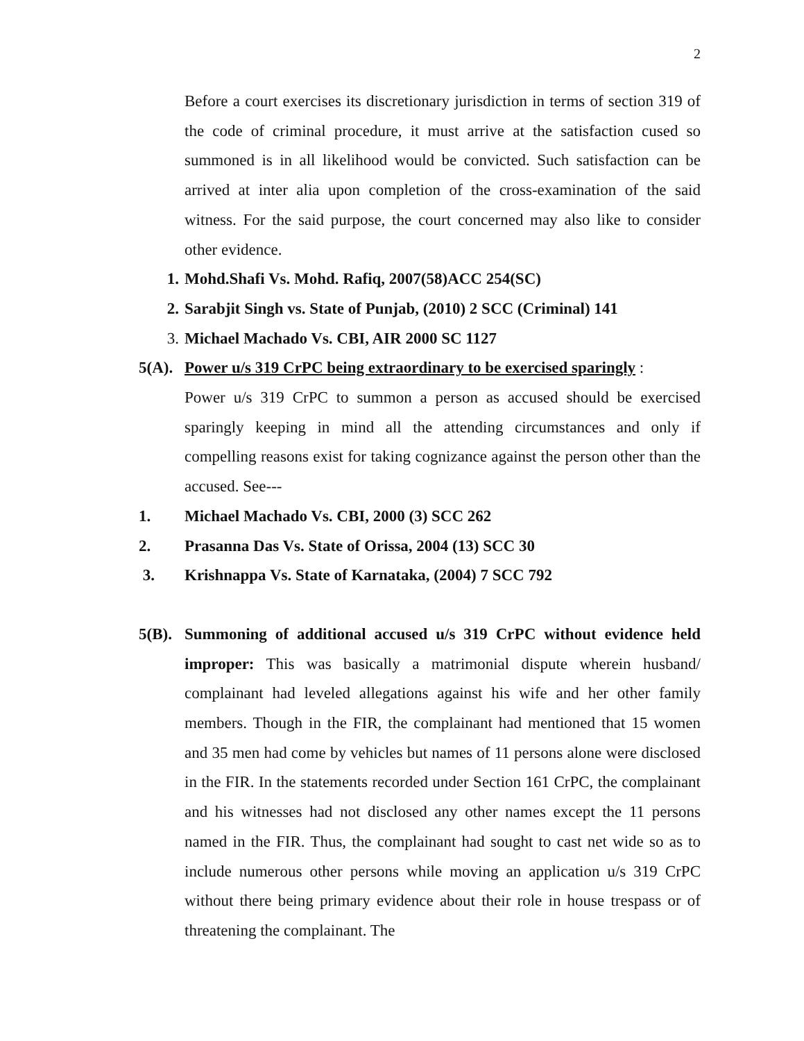2
Before a court exercises its discretionary jurisdiction in terms of section 319 of the code of criminal procedure, it must arrive at the satisfaction cused so summoned is in all likelihood would be convicted. Such satisfaction can be arrived at inter alia upon completion of the cross-examination of the said witness. For the said purpose, the court concerned may also like to consider other evidence.
1. Mohd.Shafi Vs. Mohd. Rafiq, 2007(58)ACC 254(SC)
2. Sarabjit Singh vs. State of Punjab, (2010) 2 SCC (Criminal) 141
3. Michael Machado Vs. CBI, AIR 2000 SC 1127
5(A). Power u/s 319 CrPC being extraordinary to be exercised sparingly :
Power u/s 319 CrPC to summon a person as accused should be exercised sparingly keeping in mind all the attending circumstances and only if compelling reasons exist for taking cognizance against the person other than the accused. See---
1. Michael Machado Vs. CBI, 2000 (3) SCC 262
2. Prasanna Das Vs. State of Orissa, 2004 (13) SCC 30
3. Krishnappa Vs. State of Karnataka, (2004) 7 SCC 792
5(B).
Summoning of additional accused u/s 319 CrPC without evidence held improper: This was basically a matrimonial dispute wherein husband/ complainant had leveled allegations against his wife and her other family members. Though in the FIR, the complainant had mentioned that 15 women and 35 men had come by vehicles but names of 11 persons alone were disclosed in the FIR. In the statements recorded under Section 161 CrPC, the complainant and his witnesses had not disclosed any other names except the 11 persons named in the FIR. Thus, the complainant had sought to cast net wide so as to include numerous other persons while moving an application u/s 319 CrPC without there being primary evidence about their role in house trespass or of threatening the complainant. The